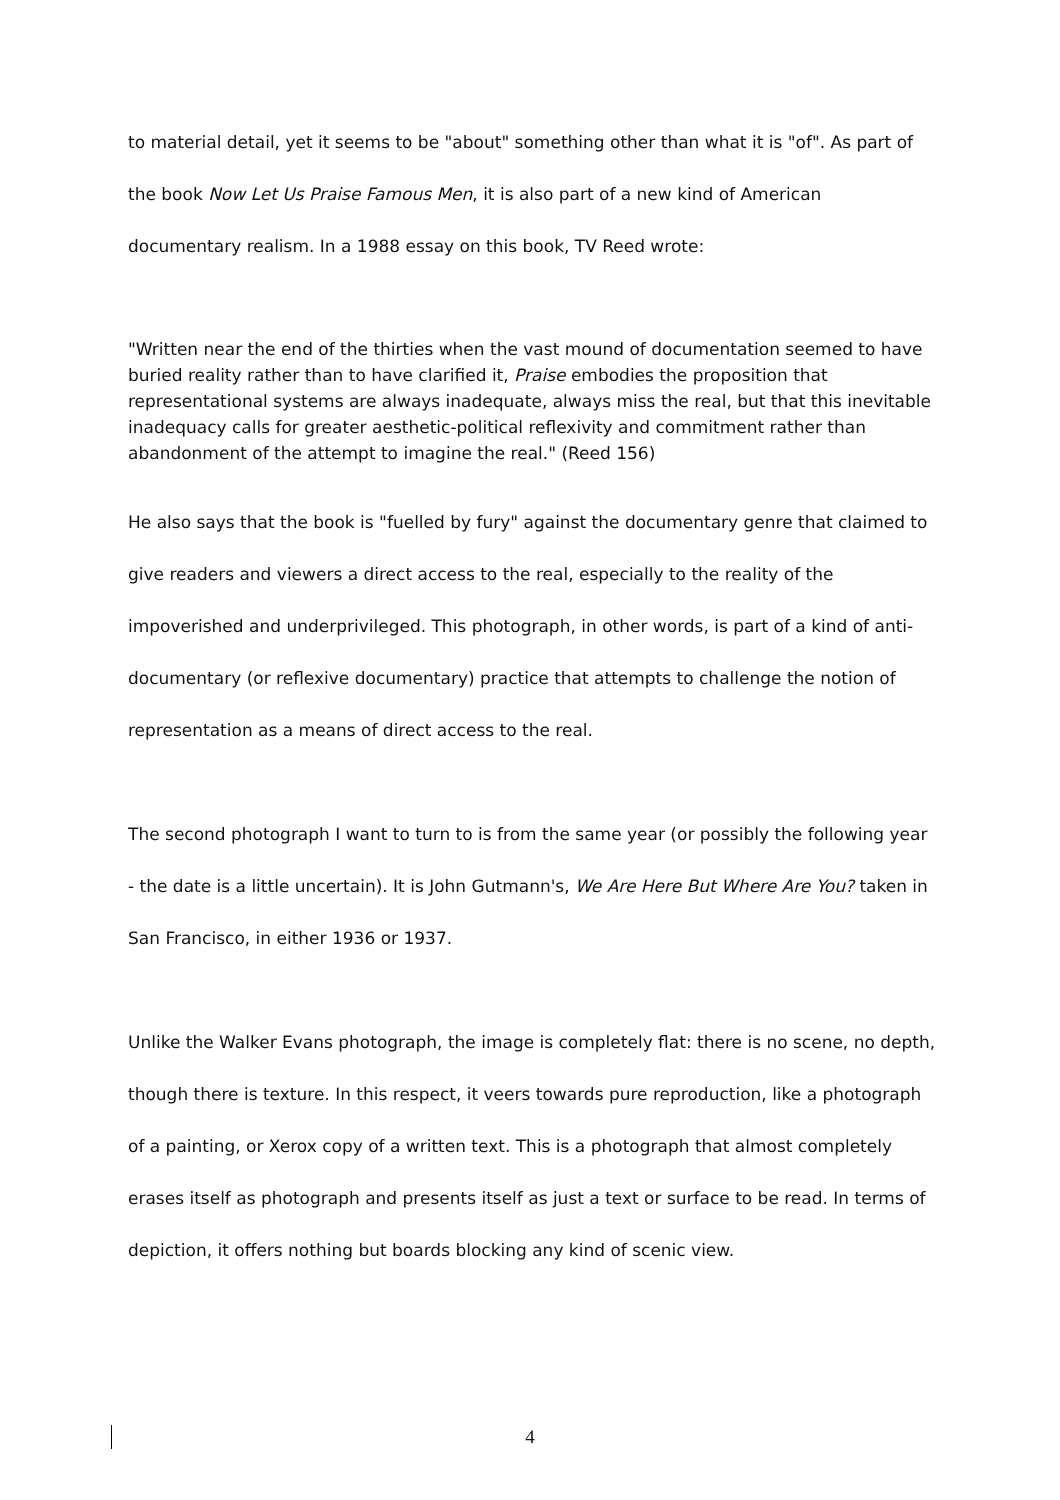to material detail, yet it seems to be "about" something other than what it is "of". As part of the book Now Let Us Praise Famous Men, it is also part of a new kind of American documentary realism. In a 1988 essay on this book, TV Reed wrote:
"Written near the end of the thirties when the vast mound of documentation seemed to have buried reality rather than to have clarified it, Praise embodies the proposition that representational systems are always inadequate, always miss the real, but that this inevitable inadequacy calls for greater aesthetic-political reflexivity and commitment rather than abandonment of the attempt to imagine the real." (Reed 156)
He also says that the book is "fuelled by fury" against the documentary genre that claimed to give readers and viewers a direct access to the real, especially to the reality of the impoverished and underprivileged. This photograph, in other words, is part of a kind of anti-documentary (or reflexive documentary) practice that attempts to challenge the notion of representation as a means of direct access to the real.
The second photograph I want to turn to is from the same year (or possibly the following year - the date is a little uncertain). It is John Gutmann's, We Are Here But Where Are You? taken in San Francisco, in either 1936 or 1937.
Unlike the Walker Evans photograph, the image is completely flat: there is no scene, no depth, though there is texture. In this respect, it veers towards pure reproduction, like a photograph of a painting, or Xerox copy of a written text. This is a photograph that almost completely erases itself as photograph and presents itself as just a text or surface to be read. In terms of depiction, it offers nothing but boards blocking any kind of scenic view.
4